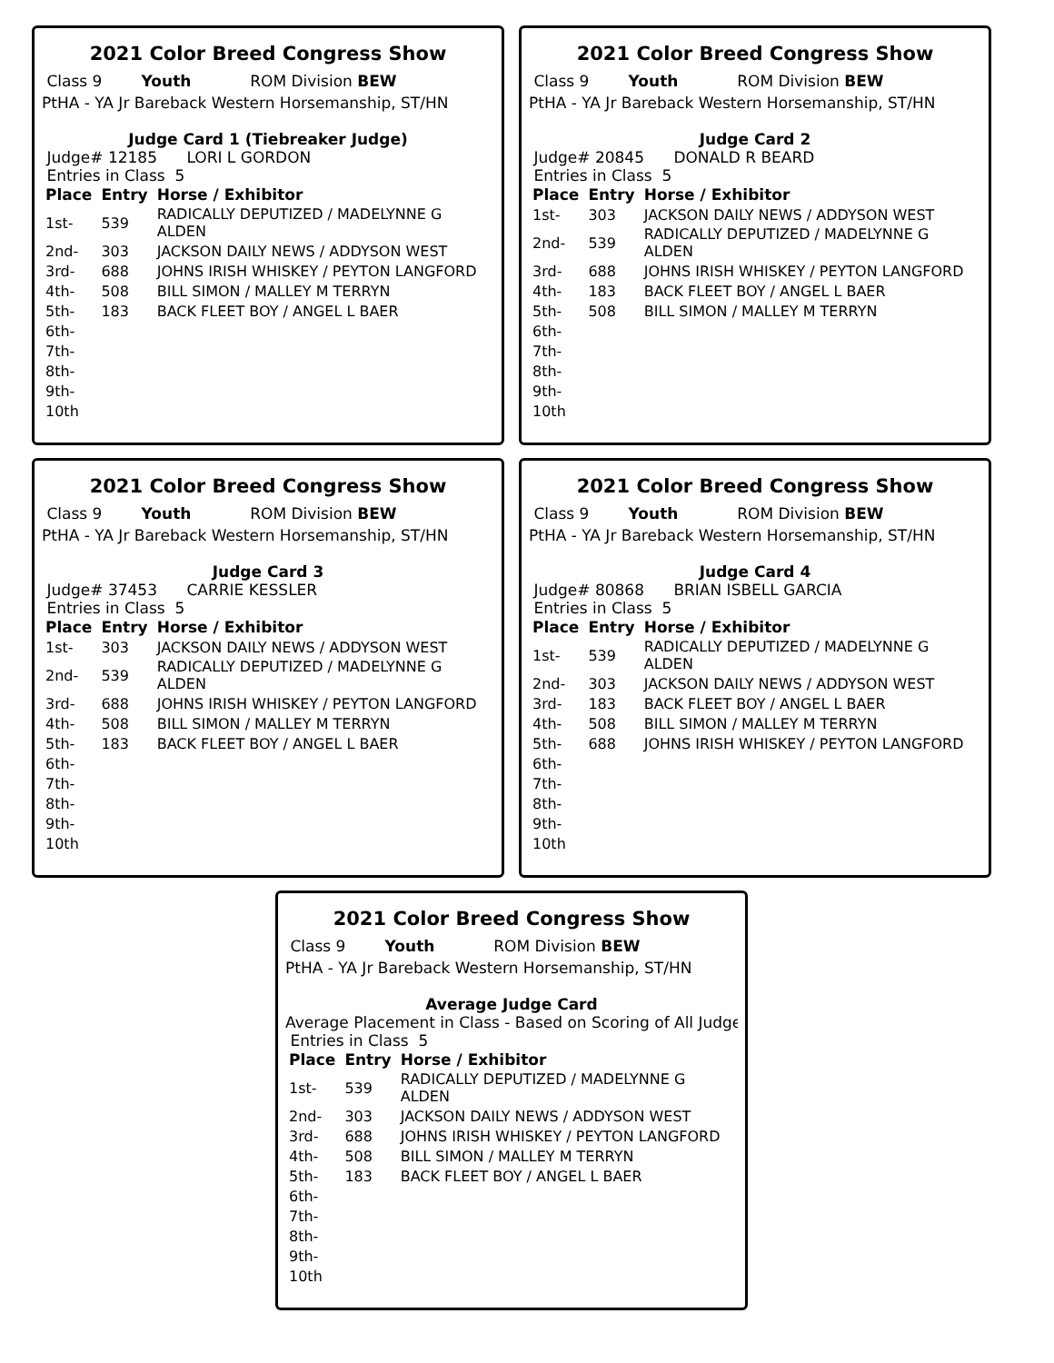2021 Color Breed Congress Show
Class 9 Youth ROM Division BEW
PtHA - YA Jr Bareback Western Horsemanship, ST/HN
Judge Card 1 (Tiebreaker Judge)
Judge# 12185 LORI L GORDON
Entries in Class 5
| Place | Entry | Horse / Exhibitor |
| --- | --- | --- |
| 1st- | 539 | RADICALLY DEPUTIZED / MADELYNNE G ALDEN |
| 2nd- | 303 | JACKSON DAILY NEWS / ADDYSON WEST |
| 3rd- | 688 | JOHNS IRISH WHISKEY / PEYTON LANGFORD |
| 4th- | 508 | BILL SIMON / MALLEY M TERRYN |
| 5th- | 183 | BACK FLEET BOY / ANGEL L BAER |
| 6th- | | |
| 7th- | | |
| 8th- | | |
| 9th- | | |
| 10th | | |
2021 Color Breed Congress Show
Class 9 Youth ROM Division BEW
PtHA - YA Jr Bareback Western Horsemanship, ST/HN
Judge Card 2
Judge# 20845 DONALD R BEARD
Entries in Class 5
| Place | Entry | Horse / Exhibitor |
| --- | --- | --- |
| 1st- | 303 | JACKSON DAILY NEWS / ADDYSON WEST |
| 2nd- | 539 | RADICALLY DEPUTIZED / MADELYNNE G ALDEN |
| 3rd- | 688 | JOHNS IRISH WHISKEY / PEYTON LANGFORD |
| 4th- | 183 | BACK FLEET BOY / ANGEL L BAER |
| 5th- | 508 | BILL SIMON / MALLEY M TERRYN |
| 6th- | | |
| 7th- | | |
| 8th- | | |
| 9th- | | |
| 10th | | |
2021 Color Breed Congress Show
Class 9 Youth ROM Division BEW
PtHA - YA Jr Bareback Western Horsemanship, ST/HN
Judge Card 3
Judge# 37453 CARRIE KESSLER
Entries in Class 5
| Place | Entry | Horse / Exhibitor |
| --- | --- | --- |
| 1st- | 303 | JACKSON DAILY NEWS / ADDYSON WEST |
| 2nd- | 539 | RADICALLY DEPUTIZED / MADELYNNE G ALDEN |
| 3rd- | 688 | JOHNS IRISH WHISKEY / PEYTON LANGFORD |
| 4th- | 508 | BILL SIMON / MALLEY M TERRYN |
| 5th- | 183 | BACK FLEET BOY / ANGEL L BAER |
| 6th- | | |
| 7th- | | |
| 8th- | | |
| 9th- | | |
| 10th | | |
2021 Color Breed Congress Show
Class 9 Youth ROM Division BEW
PtHA - YA Jr Bareback Western Horsemanship, ST/HN
Judge Card 4
Judge# 80868 BRIAN ISBELL GARCIA
Entries in Class 5
| Place | Entry | Horse / Exhibitor |
| --- | --- | --- |
| 1st- | 539 | RADICALLY DEPUTIZED / MADELYNNE G ALDEN |
| 2nd- | 303 | JACKSON DAILY NEWS / ADDYSON WEST |
| 3rd- | 183 | BACK FLEET BOY / ANGEL L BAER |
| 4th- | 508 | BILL SIMON / MALLEY M TERRYN |
| 5th- | 688 | JOHNS IRISH WHISKEY / PEYTON LANGFORD |
| 6th- | | |
| 7th- | | |
| 8th- | | |
| 9th- | | |
| 10th | | |
2021 Color Breed Congress Show
Class 9 Youth ROM Division BEW
PtHA - YA Jr Bareback Western Horsemanship, ST/HN
Average Judge Card
Average Placement in Class - Based on Scoring of All Judge
Entries in Class 5
| Place | Entry | Horse / Exhibitor |
| --- | --- | --- |
| 1st- | 539 | RADICALLY DEPUTIZED / MADELYNNE G ALDEN |
| 2nd- | 303 | JACKSON DAILY NEWS / ADDYSON WEST |
| 3rd- | 688 | JOHNS IRISH WHISKEY / PEYTON LANGFORD |
| 4th- | 508 | BILL SIMON / MALLEY M TERRYN |
| 5th- | 183 | BACK FLEET BOY / ANGEL L BAER |
| 6th- | | |
| 7th- | | |
| 8th- | | |
| 9th- | | |
| 10th | | |